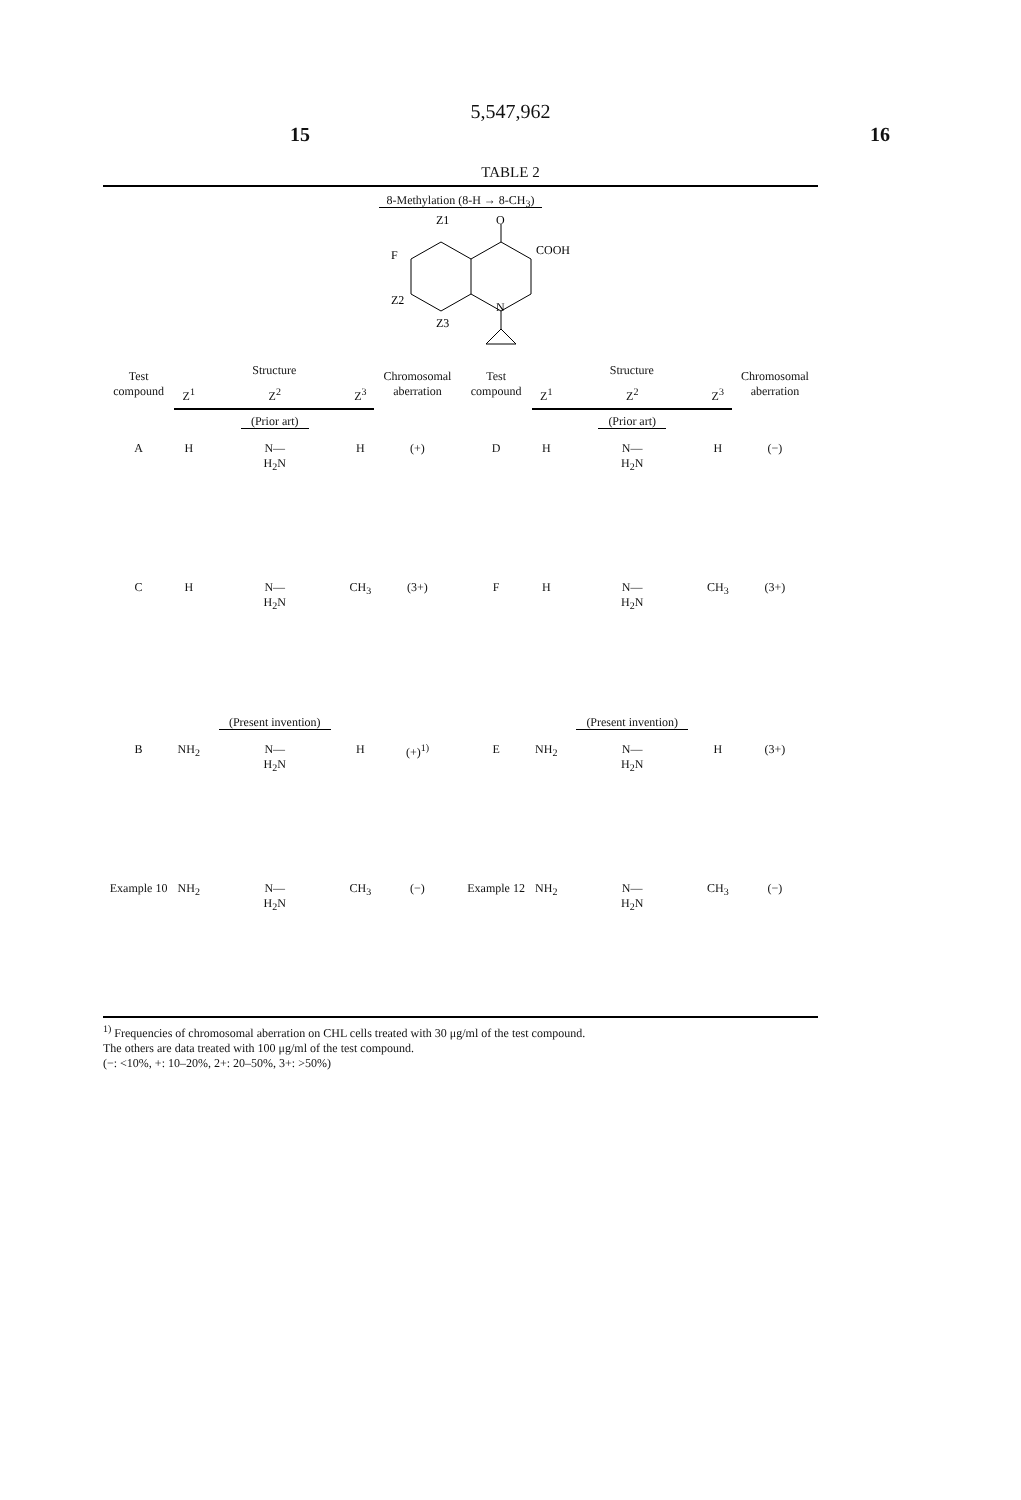5,547,962
15 16
TABLE 2
8-Methylation (8-H → 8-CH<sub>3</sub>)
Z1
O
COOH
F
N
Z2
Z3
| Test compound | Structure | | | Chromosomal aberration | Test compound | Structure | | | Chromosomal aberration |
| --- | --- | --- | --- | --- | --- | --- | --- | --- | --- |
| | Z<sup>1</sup> | Z<sup>2</sup> | Z<sup>3</sup> | | | Z<sup>1</sup> | Z<sup>2</sup> | Z<sup>3</sup> | |
| | | (Prior art) | | | | | (Prior art) | | |
| A | H | N— H<sub>2</sub>N | H | (+) | D | H | N— H<sub>2</sub>N | H | (−) |
| C | H | N— H<sub>2</sub>N | CH<sub>3</sub> | (3+) | F | H | N— H<sub>2</sub>N | CH<sub>3</sub> | (3+) |
| | | (Present invention) | | | | | (Present invention) | | |
| B | NH<sub>2</sub> | N— H<sub>2</sub>N | H | (+)<sup>1)</sup> | E | NH<sub>2</sub> | N— H<sub>2</sub>N | H | (3+) |
| Example 10 | NH<sub>2</sub> | N— H<sub>2</sub>N | CH<sub>3</sub> | (−) | Example 12 | NH<sub>2</sub> | N— H<sub>2</sub>N | CH<sub>3</sub> | (−) |
<sup>1)</sup> Frequencies of chromosomal aberration on CHL cells treated with 30 μg/ml of the test compound.
The others are data treated with 100 μg/ml of the test compound.
(−: <10%, +: 10–20%, 2+: 20–50%, 3+: >50%)